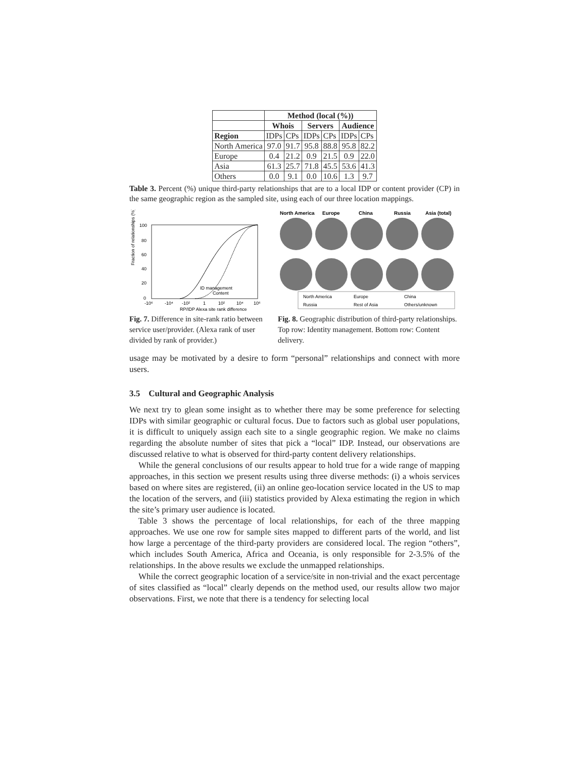| | Method (local (%)) | | | | | |
| --- | --- | --- | --- | --- | --- | --- |
| | Whois | | Servers | | Audience | |
| Region | IDPs | CPs | IDPs | CPs | IDPs | CPs |
| North America | 97.0 | 91.7 | 95.8 | 88.8 | 95.8 | 82.2 |
| Europe | 0.4 | 21.2 | 0.9 | 21.5 | 0.9 | 22.0 |
| Asia | 61.3 | 25.7 | 71.8 | 45.5 | 53.6 | 41.3 |
| Others | 0.0 | 9.1 | 0.0 | 10.6 | 1.3 | 9.7 |
Table 3. Percent (%) unique third-party relationships that are to a local IDP or content provider (CP) in the same geographic region as the sampled site, using each of our three location mappings.
Fraction of relationships (%)
100
80
60
40
20
0
-10⁶
-10⁴
-10²
1
10²
10⁴
10⁶
RP/IDP Alexa site rank difference
ID management
Content
Fig. 7. Difference in site-rank ratio between service user/provider. (Alexa rank of user divided by rank of provider.)
North America
Europe
China
Russia
Asia (total)
North America
Europe
China
Russia
Rest of Asia
Others/unknown
Fig. 8. Geographic distribution of third-party relationships. Top row: Identity management. Bottom row: Content delivery.
usage may be motivated by a desire to form “personal” relationships and connect with more users.
3.5 Cultural and Geographic Analysis
We next try to glean some insight as to whether there may be some preference for selecting IDPs with similar geographic or cultural focus. Due to factors such as global user populations, it is difficult to uniquely assign each site to a single geographic region. We make no claims regarding the absolute number of sites that pick a “local” IDP. Instead, our observations are discussed relative to what is observed for third-party content delivery relationships.
While the general conclusions of our results appear to hold true for a wide range of mapping approaches, in this section we present results using three diverse methods: (i) a whois services based on where sites are registered, (ii) an online geo-location service located in the US to map the location of the servers, and (iii) statistics provided by Alexa estimating the region in which the site’s primary user audience is located.
Table 3 shows the percentage of local relationships, for each of the three mapping approaches. We use one row for sample sites mapped to different parts of the world, and list how large a percentage of the third-party providers are considered local. The region “others”, which includes South America, Africa and Oceania, is only responsible for 2-3.5% of the relationships. In the above results we exclude the unmapped relationships.
While the correct geographic location of a service/site in non-trivial and the exact percentage of sites classified as “local” clearly depends on the method used, our results allow two major observations. First, we note that there is a tendency for selecting local